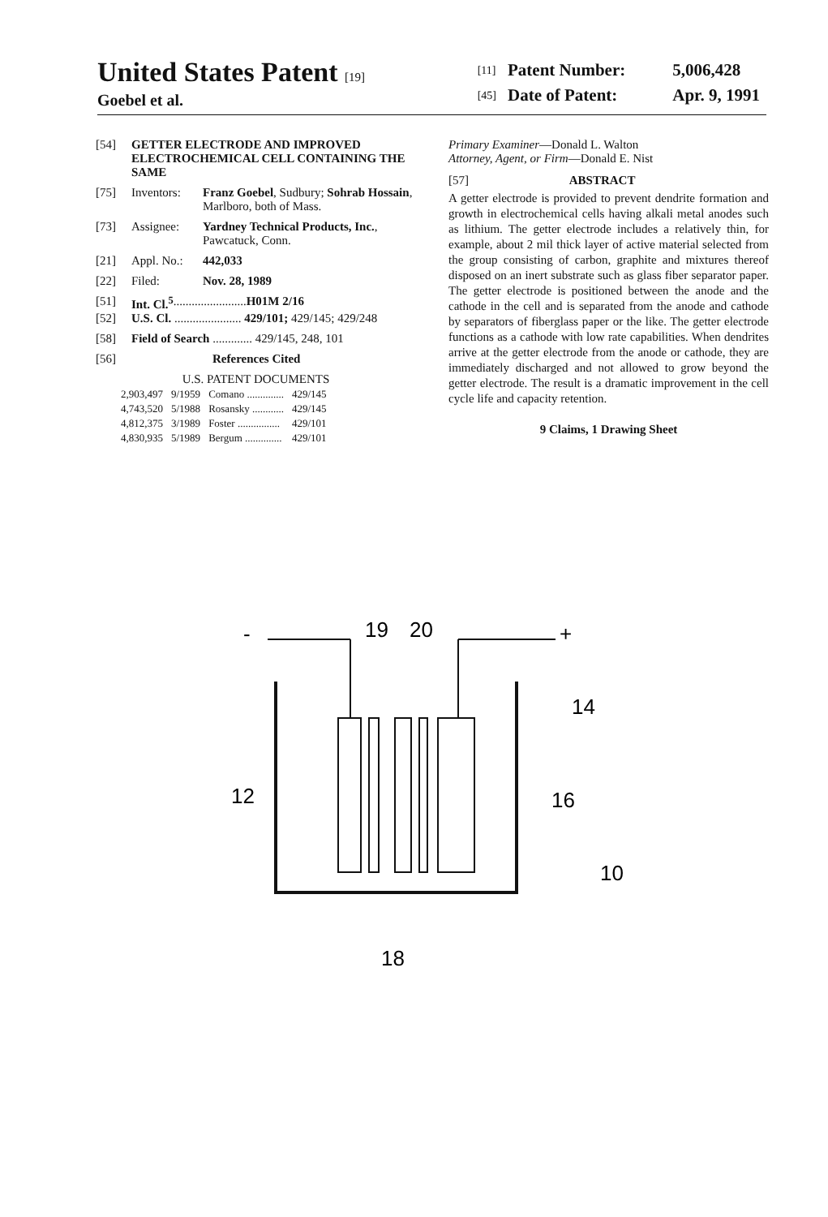United States Patent [19]
Goebel et al.
| [11] | Patent Number: | 5,006,428 |
| [45] | Date of Patent: | Apr. 9, 1991 |
[54] GETTER ELECTRODE AND IMPROVED ELECTROCHEMICAL CELL CONTAINING THE SAME
[75] Inventors: Franz Goebel, Sudbury; Sohrab Hossain, Marlboro, both of Mass.
[73] Assignee: Yardney Technical Products, Inc., Pawcatuck, Conn.
[21] Appl. No.: 442,033
[22] Filed: Nov. 28, 1989
[51] Int. Cl.<sup>5</sup> ........................ H01M 2/16
[52] U.S. Cl. ...................... 429/101; 429/145; 429/248
[58] Field of Search ............. 429/145, 248, 101
[56] References Cited
U.S. PATENT DOCUMENTS
| 2,903,497 | 9/1959 | Comano .............. | 429/145 |
| 4,743,520 | 5/1988 | Rosansky ............ | 429/145 |
| 4,812,375 | 3/1989 | Foster ................ | 429/101 |
| 4,830,935 | 5/1989 | Bergum .............. | 429/101 |
Primary Examiner—Donald L. Walton
Attorney, Agent, or Firm—Donald E. Nist
[57] ABSTRACT
A getter electrode is provided to prevent dendrite formation and growth in electrochemical cells having alkali metal anodes such as lithium. The getter electrode includes a relatively thin, for example, about 2 mil thick layer of active material selected from the group consisting of carbon, graphite and mixtures thereof disposed on an inert substrate such as glass fiber separator paper. The getter electrode is positioned between the anode and the cathode in the cell and is separated from the anode and cathode by separators of fiberglass paper or the like. The getter electrode functions as a cathode with low rate capabilities. When dendrites arrive at the getter electrode from the anode or cathode, they are immediately discharged and not allowed to grow beyond the getter electrode. The result is a dramatic improvement in the cell cycle life and capacity retention.
9 Claims, 1 Drawing Sheet
-
+
19
20
14
12
16
10
18